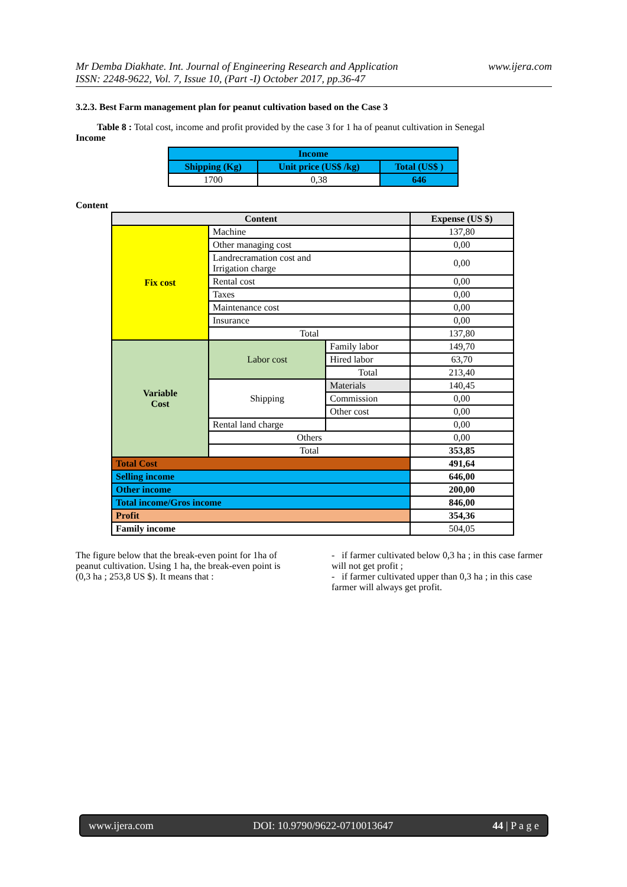Mr Demba Diakhate. Int. Journal of Engineering Research and Application www.ijera.com
ISSN: 2248-9622, Vol. 7, Issue 10, (Part -I) October 2017, pp.36-47
3.2.3. Best Farm management plan for peanut cultivation based on the Case 3
Table 8 : Total cost, income and profit provided by the case 3 for 1 ha of peanut cultivation in Senegal
Income
| Income | | |
| --- | --- | --- |
| Shipping (Kg) | Unit price (US$ /kg) | Total (US$ ) |
| 1700 | 0,38 | 646 |
Content
| Content | | | Expense (US $) |
| --- | --- | --- | --- |
| Fix cost | Machine | | 137,80 |
| | Other managing cost | | 0,00 |
| | Landrecramation cost and Irrigation charge | | 0,00 |
| | Rental cost | | 0,00 |
| | Taxes | | 0,00 |
| | Maintenance cost | | 0,00 |
| | Insurance | | 0,00 |
| | Total | | 137,80 |
| Variable Cost | Labor cost | Family labor | 149,70 |
| | | Hired labor | 63,70 |
| | | Total | 213,40 |
| | Shipping | Materials | 140,45 |
| | | Commission | 0,00 |
| | | Other cost | 0,00 |
| | Rental land charge | | 0,00 |
| | Others | | 0,00 |
| | Total | | 353,85 |
| Total Cost | | | 491,64 |
| Selling income | | | 646,00 |
| Other income | | | 200,00 |
| Total income/Gros income | | | 846,00 |
| Profit | | | 354,36 |
| Family income | | | 504,05 |
The figure below that the break-even point for 1ha of peanut cultivation. Using 1 ha, the break-even point is (0,3 ha ; 253,8 US $). It means that :
- if farmer cultivated below 0,3 ha ; in this case farmer will not get profit ;
- if farmer cultivated upper than 0,3 ha ; in this case farmer will always get profit.
www.ijera.com DOI: 10.9790/9622-0710013647 44 | P a g e